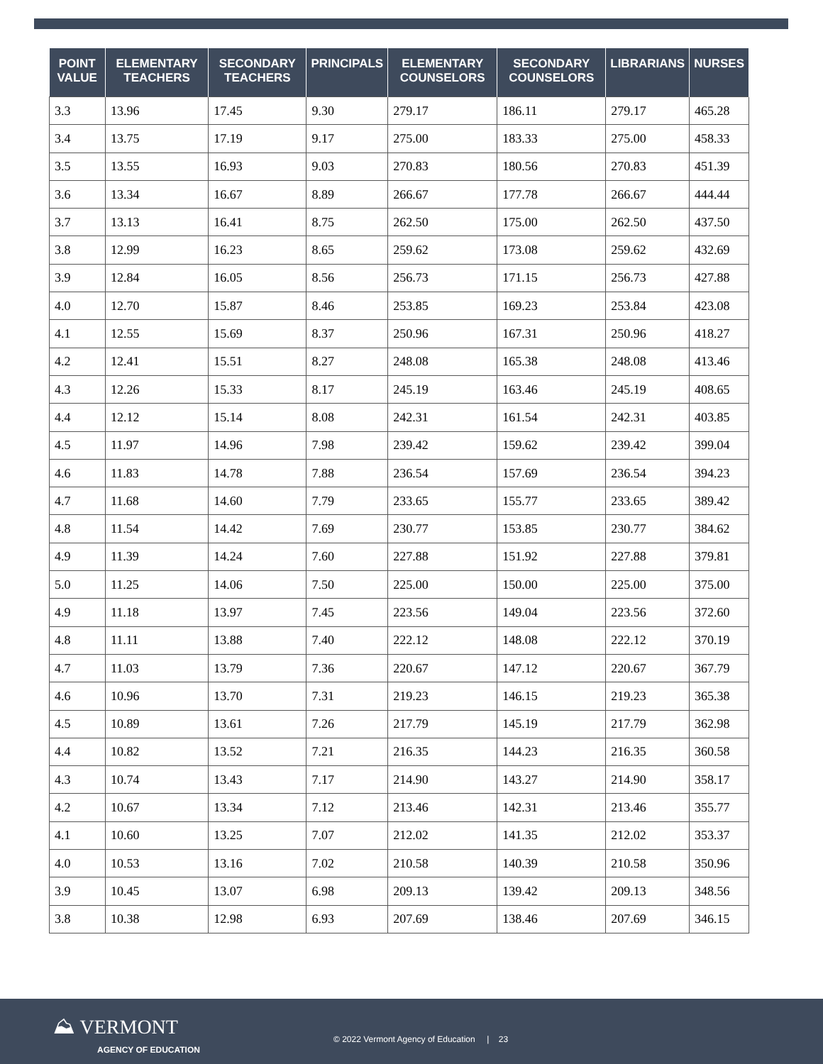| POINT VALUE | ELEMENTARY TEACHERS | SECONDARY TEACHERS | PRINCIPALS | ELEMENTARY COUNSELORS | SECONDARY COUNSELORS | LIBRARIANS | NURSES |
| --- | --- | --- | --- | --- | --- | --- | --- |
| 3.3 | 13.96 | 17.45 | 9.30 | 279.17 | 186.11 | 279.17 | 465.28 |
| 3.4 | 13.75 | 17.19 | 9.17 | 275.00 | 183.33 | 275.00 | 458.33 |
| 3.5 | 13.55 | 16.93 | 9.03 | 270.83 | 180.56 | 270.83 | 451.39 |
| 3.6 | 13.34 | 16.67 | 8.89 | 266.67 | 177.78 | 266.67 | 444.44 |
| 3.7 | 13.13 | 16.41 | 8.75 | 262.50 | 175.00 | 262.50 | 437.50 |
| 3.8 | 12.99 | 16.23 | 8.65 | 259.62 | 173.08 | 259.62 | 432.69 |
| 3.9 | 12.84 | 16.05 | 8.56 | 256.73 | 171.15 | 256.73 | 427.88 |
| 4.0 | 12.70 | 15.87 | 8.46 | 253.85 | 169.23 | 253.84 | 423.08 |
| 4.1 | 12.55 | 15.69 | 8.37 | 250.96 | 167.31 | 250.96 | 418.27 |
| 4.2 | 12.41 | 15.51 | 8.27 | 248.08 | 165.38 | 248.08 | 413.46 |
| 4.3 | 12.26 | 15.33 | 8.17 | 245.19 | 163.46 | 245.19 | 408.65 |
| 4.4 | 12.12 | 15.14 | 8.08 | 242.31 | 161.54 | 242.31 | 403.85 |
| 4.5 | 11.97 | 14.96 | 7.98 | 239.42 | 159.62 | 239.42 | 399.04 |
| 4.6 | 11.83 | 14.78 | 7.88 | 236.54 | 157.69 | 236.54 | 394.23 |
| 4.7 | 11.68 | 14.60 | 7.79 | 233.65 | 155.77 | 233.65 | 389.42 |
| 4.8 | 11.54 | 14.42 | 7.69 | 230.77 | 153.85 | 230.77 | 384.62 |
| 4.9 | 11.39 | 14.24 | 7.60 | 227.88 | 151.92 | 227.88 | 379.81 |
| 5.0 | 11.25 | 14.06 | 7.50 | 225.00 | 150.00 | 225.00 | 375.00 |
| 4.9 | 11.18 | 13.97 | 7.45 | 223.56 | 149.04 | 223.56 | 372.60 |
| 4.8 | 11.11 | 13.88 | 7.40 | 222.12 | 148.08 | 222.12 | 370.19 |
| 4.7 | 11.03 | 13.79 | 7.36 | 220.67 | 147.12 | 220.67 | 367.79 |
| 4.6 | 10.96 | 13.70 | 7.31 | 219.23 | 146.15 | 219.23 | 365.38 |
| 4.5 | 10.89 | 13.61 | 7.26 | 217.79 | 145.19 | 217.79 | 362.98 |
| 4.4 | 10.82 | 13.52 | 7.21 | 216.35 | 144.23 | 216.35 | 360.58 |
| 4.3 | 10.74 | 13.43 | 7.17 | 214.90 | 143.27 | 214.90 | 358.17 |
| 4.2 | 10.67 | 13.34 | 7.12 | 213.46 | 142.31 | 213.46 | 355.77 |
| 4.1 | 10.60 | 13.25 | 7.07 | 212.02 | 141.35 | 212.02 | 353.37 |
| 4.0 | 10.53 | 13.16 | 7.02 | 210.58 | 140.39 | 210.58 | 350.96 |
| 3.9 | 10.45 | 13.07 | 6.98 | 209.13 | 139.42 | 209.13 | 348.56 |
| 3.8 | 10.38 | 12.98 | 6.93 | 207.69 | 138.46 | 207.69 | 346.15 |
⛰ VERMONT
AGENCY OF EDUCATION
© 2022 Vermont Agency of Education | 23